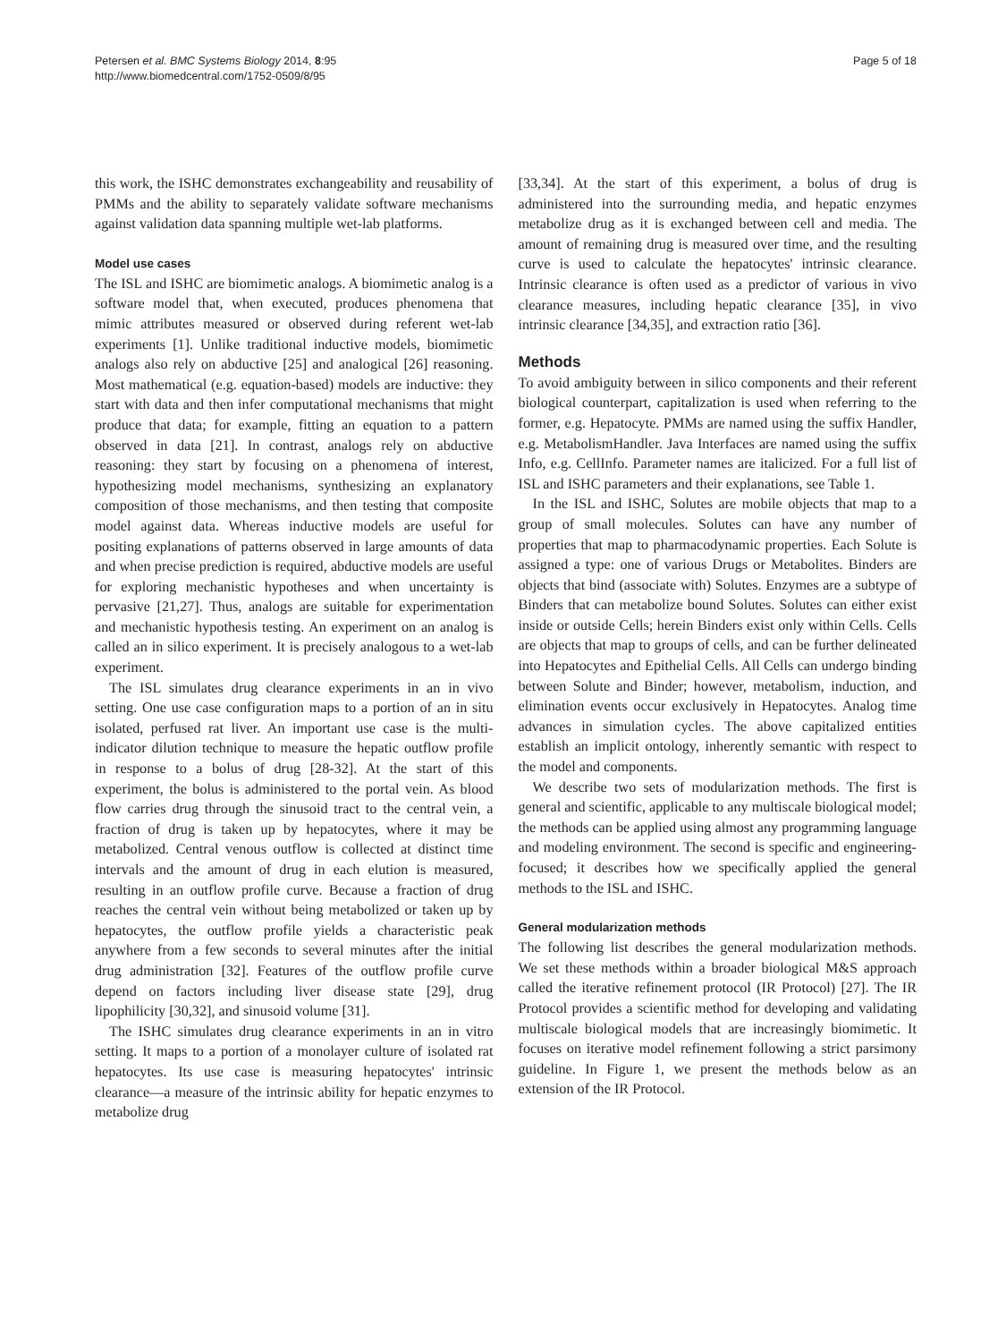Petersen et al. BMC Systems Biology 2014, 8:95
http://www.biomedcentral.com/1752-0509/8/95
Page 5 of 18
this work, the ISHC demonstrates exchangeability and reusability of PMMs and the ability to separately validate software mechanisms against validation data spanning multiple wet-lab platforms.
Model use cases
The ISL and ISHC are biomimetic analogs. A biomimetic analog is a software model that, when executed, produces phenomena that mimic attributes measured or observed during referent wet-lab experiments [1]. Unlike traditional inductive models, biomimetic analogs also rely on abductive [25] and analogical [26] reasoning. Most mathematical (e.g. equation-based) models are inductive: they start with data and then infer computational mechanisms that might produce that data; for example, fitting an equation to a pattern observed in data [21]. In contrast, analogs rely on abductive reasoning: they start by focusing on a phenomena of interest, hypothesizing model mechanisms, synthesizing an explanatory composition of those mechanisms, and then testing that composite model against data. Whereas inductive models are useful for positing explanations of patterns observed in large amounts of data and when precise prediction is required, abductive models are useful for exploring mechanistic hypotheses and when uncertainty is pervasive [21,27]. Thus, analogs are suitable for experimentation and mechanistic hypothesis testing. An experiment on an analog is called an in silico experiment. It is precisely analogous to a wet-lab experiment.
The ISL simulates drug clearance experiments in an in vivo setting. One use case configuration maps to a portion of an in situ isolated, perfused rat liver. An important use case is the multi-indicator dilution technique to measure the hepatic outflow profile in response to a bolus of drug [28-32]. At the start of this experiment, the bolus is administered to the portal vein. As blood flow carries drug through the sinusoid tract to the central vein, a fraction of drug is taken up by hepatocytes, where it may be metabolized. Central venous outflow is collected at distinct time intervals and the amount of drug in each elution is measured, resulting in an outflow profile curve. Because a fraction of drug reaches the central vein without being metabolized or taken up by hepatocytes, the outflow profile yields a characteristic peak anywhere from a few seconds to several minutes after the initial drug administration [32]. Features of the outflow profile curve depend on factors including liver disease state [29], drug lipophilicity [30,32], and sinusoid volume [31].
The ISHC simulates drug clearance experiments in an in vitro setting. It maps to a portion of a monolayer culture of isolated rat hepatocytes. Its use case is measuring hepatocytes' intrinsic clearance—a measure of the intrinsic ability for hepatic enzymes to metabolize drug
[33,34]. At the start of this experiment, a bolus of drug is administered into the surrounding media, and hepatic enzymes metabolize drug as it is exchanged between cell and media. The amount of remaining drug is measured over time, and the resulting curve is used to calculate the hepatocytes' intrinsic clearance. Intrinsic clearance is often used as a predictor of various in vivo clearance measures, including hepatic clearance [35], in vivo intrinsic clearance [34,35], and extraction ratio [36].
Methods
To avoid ambiguity between in silico components and their referent biological counterpart, capitalization is used when referring to the former, e.g. Hepatocyte. PMMs are named using the suffix Handler, e.g. MetabolismHandler. Java Interfaces are named using the suffix Info, e.g. CellInfo. Parameter names are italicized. For a full list of ISL and ISHC parameters and their explanations, see Table 1.
In the ISL and ISHC, Solutes are mobile objects that map to a group of small molecules. Solutes can have any number of properties that map to pharmacodynamic properties. Each Solute is assigned a type: one of various Drugs or Metabolites. Binders are objects that bind (associate with) Solutes. Enzymes are a subtype of Binders that can metabolize bound Solutes. Solutes can either exist inside or outside Cells; herein Binders exist only within Cells. Cells are objects that map to groups of cells, and can be further delineated into Hepatocytes and Epithelial Cells. All Cells can undergo binding between Solute and Binder; however, metabolism, induction, and elimination events occur exclusively in Hepatocytes. Analog time advances in simulation cycles. The above capitalized entities establish an implicit ontology, inherently semantic with respect to the model and components.
We describe two sets of modularization methods. The first is general and scientific, applicable to any multiscale biological model; the methods can be applied using almost any programming language and modeling environment. The second is specific and engineering-focused; it describes how we specifically applied the general methods to the ISL and ISHC.
General modularization methods
The following list describes the general modularization methods. We set these methods within a broader biological M&S approach called the iterative refinement protocol (IR Protocol) [27]. The IR Protocol provides a scientific method for developing and validating multiscale biological models that are increasingly biomimetic. It focuses on iterative model refinement following a strict parsimony guideline. In Figure 1, we present the methods below as an extension of the IR Protocol.